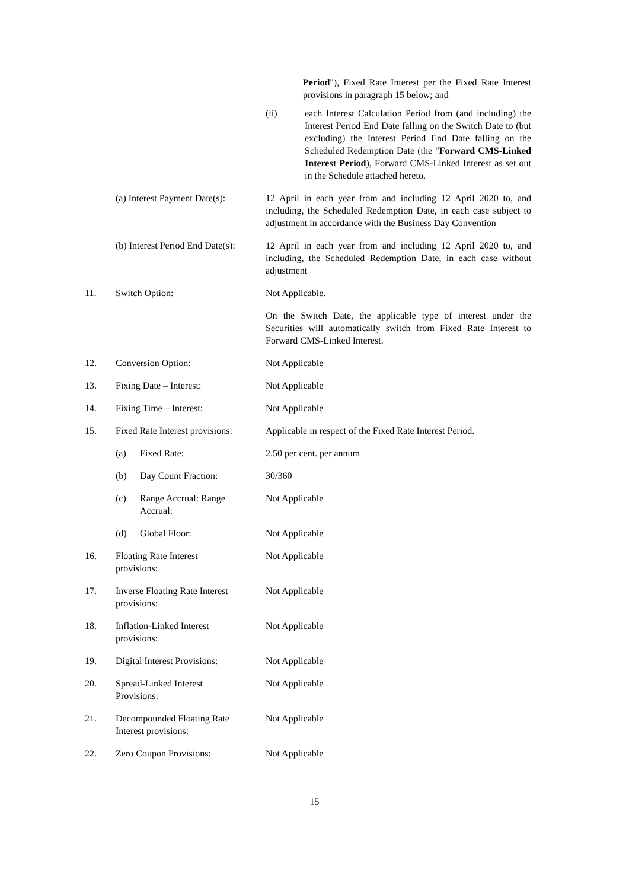Period"), Fixed Rate Interest per the Fixed Rate Interest provisions in paragraph 15 below; and
(ii) each Interest Calculation Period from (and including) the Interest Period End Date falling on the Switch Date to (but excluding) the Interest Period End Date falling on the Scheduled Redemption Date (the "Forward CMS-Linked Interest Period), Forward CMS-Linked Interest as set out in the Schedule attached hereto.
(a) Interest Payment Date(s):
12 April in each year from and including 12 April 2020 to, and including, the Scheduled Redemption Date, in each case subject to adjustment in accordance with the Business Day Convention
(b) Interest Period End Date(s):
12 April in each year from and including 12 April 2020 to, and including, the Scheduled Redemption Date, in each case without adjustment
11. Switch Option: Not Applicable.
On the Switch Date, the applicable type of interest under the Securities will automatically switch from Fixed Rate Interest to Forward CMS-Linked Interest.
12. Conversion Option: Not Applicable
13. Fixing Date – Interest: Not Applicable
14. Fixing Time – Interest: Not Applicable
15. Fixed Rate Interest provisions:
Applicable in respect of the Fixed Rate Interest Period.
(a) Fixed Rate: 2.50 per cent. per annum
(b) Day Count Fraction: 30/360
(c) Range Accrual: Range Accrual:
Not Applicable
(d) Global Floor: Not Applicable
16. Floating Rate Interest
provisions:
Not Applicable
17. Inverse Floating Rate Interest
provisions:
Not Applicable
18. Inflation-Linked Interest
provisions:
Not Applicable
19. Digital Interest Provisions:
Not Applicable
20. Spread-Linked Interest
Provisions:
Not Applicable
21. Decompounded Floating Rate
Interest provisions:
Not Applicable
22. Zero Coupon Provisions: Not Applicable
15